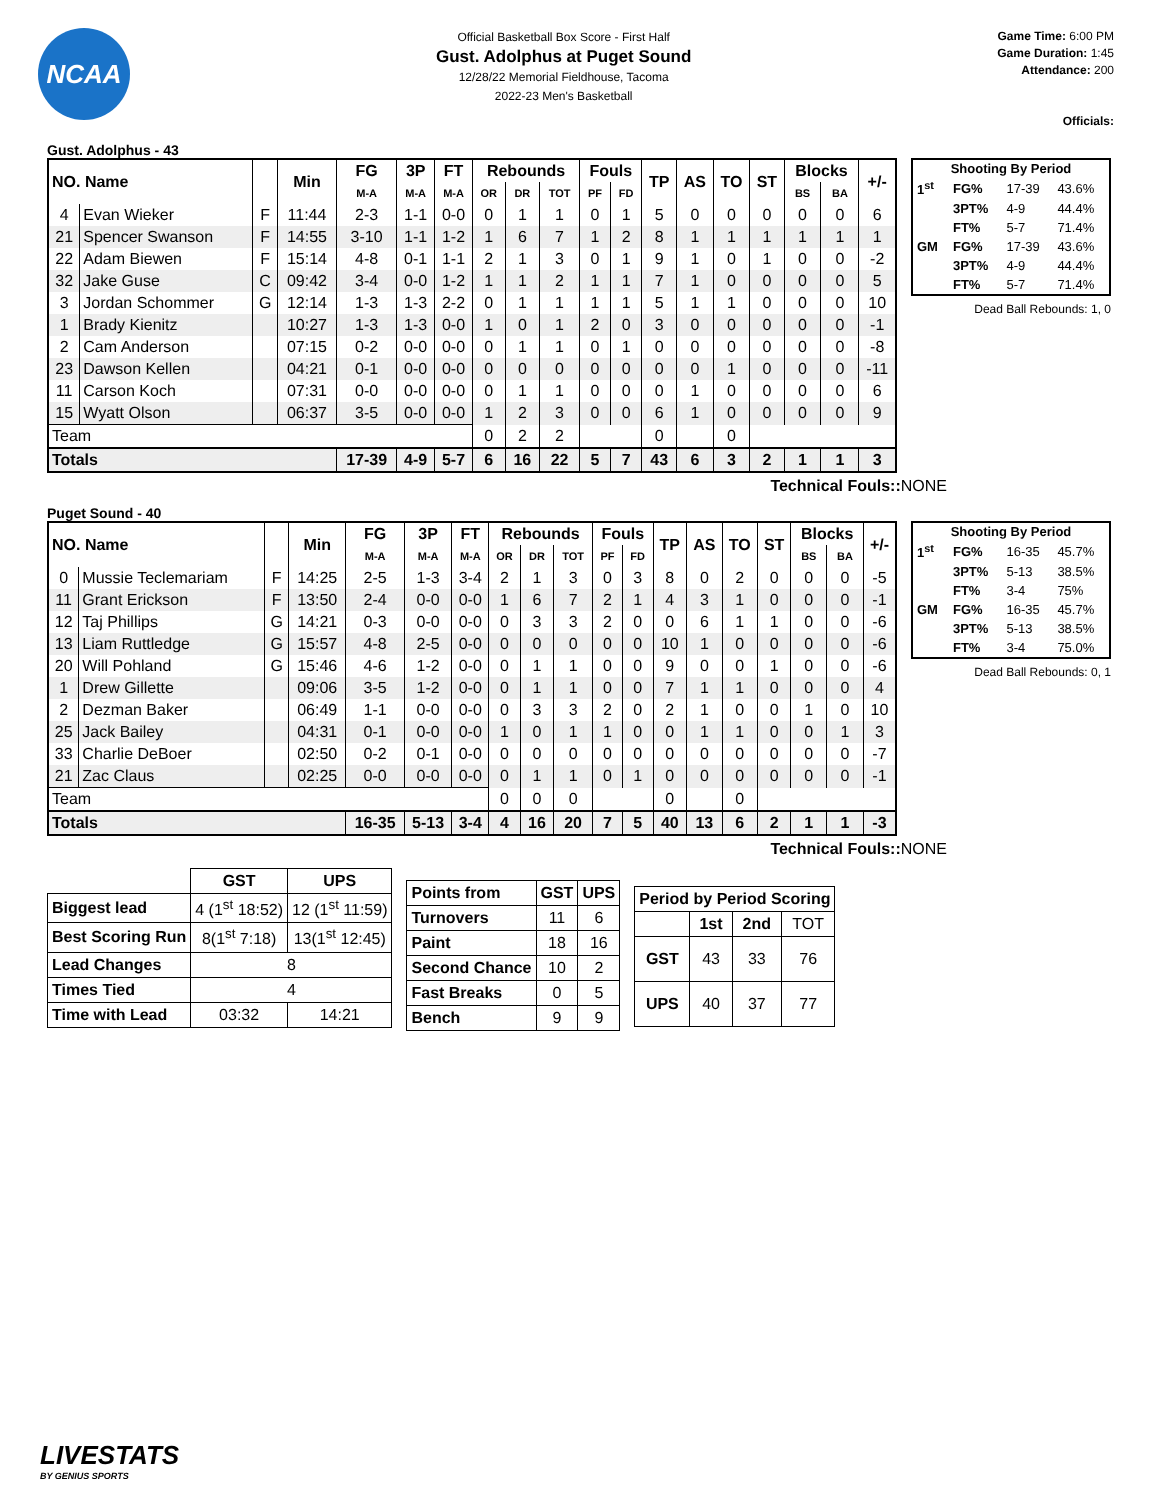NCAA
Official Basketball Box Score - First Half
Gust. Adolphus at Puget Sound
12/28/22 Memorial Fieldhouse, Tacoma
2022-23 Men's Basketball
Game Time: 6:00 PM
Game Duration: 1:45
Attendance: 200
Officials:
Gust. Adolphus - 43
| NO. Name | | | Min | FG | 3P | FT | Rebounds | | | Fouls | | TP | AS | TO | ST | Blocks | | +/- |
| --- | --- | --- | --- | --- | --- | --- | --- | --- | --- | --- | --- | --- | --- | --- | --- | --- | --- | --- |
| | | | | M-A | M-A | M-A | OR | DR | TOT | PF | FD | | | | | BS | BA | |
| 4 | Evan Wieker | F | 11:44 | 2-3 | 1-1 | 0-0 | 0 | 1 | 1 | 0 | 1 | 5 | 0 | 0 | 0 | 0 | 0 | 6 |
| 21 | Spencer Swanson | F | 14:55 | 3-10 | 1-1 | 1-2 | 1 | 6 | 7 | 1 | 2 | 8 | 1 | 1 | 1 | 1 | 1 | 1 |
| 22 | Adam Biewen | F | 15:14 | 4-8 | 0-1 | 1-1 | 2 | 1 | 3 | 0 | 1 | 9 | 1 | 0 | 1 | 0 | 0 | -2 |
| 32 | Jake Guse | C | 09:42 | 3-4 | 0-0 | 1-2 | 1 | 1 | 2 | 1 | 1 | 7 | 1 | 0 | 0 | 0 | 0 | 5 |
| 3 | Jordan Schommer | G | 12:14 | 1-3 | 1-3 | 2-2 | 0 | 1 | 1 | 1 | 1 | 5 | 1 | 1 | 0 | 0 | 0 | 10 |
| 1 | Brady Kienitz | | 10:27 | 1-3 | 1-3 | 0-0 | 1 | 0 | 1 | 2 | 0 | 3 | 0 | 0 | 0 | 0 | 0 | -1 |
| 2 | Cam Anderson | | 07:15 | 0-2 | 0-0 | 0-0 | 0 | 1 | 1 | 0 | 1 | 0 | 0 | 0 | 0 | 0 | 0 | -8 |
| 23 | Dawson Kellen | | 04:21 | 0-1 | 0-0 | 0-0 | 0 | 0 | 0 | 0 | 0 | 0 | 0 | 1 | 0 | 0 | 0 | -11 |
| 11 | Carson Koch | | 07:31 | 0-0 | 0-0 | 0-0 | 0 | 1 | 1 | 0 | 0 | 0 | 1 | 0 | 0 | 0 | 0 | 6 |
| 15 | Wyatt Olson | | 06:37 | 3-5 | 0-0 | 0-0 | 1 | 2 | 3 | 0 | 0 | 6 | 1 | 0 | 0 | 0 | 0 | 9 |
| Team | | | | | | | 0 | 2 | 2 | | | 0 | | 0 | | | | |
| Totals | | | | 17-39 | 4-9 | 5-7 | 6 | 16 | 22 | 5 | 7 | 43 | 6 | 3 | 2 | 1 | 1 | 3 |
| Shooting By Period | | | |
| --- | --- | --- | --- |
| 1<sup>st</sup> | FG% | 17-39 | 43.6% |
| | 3PT% | 4-9 | 44.4% |
| | FT% | 5-7 | 71.4% |
| GM | FG% | 17-39 | 43.6% |
| | 3PT% | 4-9 | 44.4% |
| | FT% | 5-7 | 71.4% |
Dead Ball Rebounds: 1, 0
Technical Fouls:: NONE
Puget Sound - 40
| NO. Name | | | Min | FG | 3P | FT | Rebounds | | | Fouls | | TP | AS | TO | ST | Blocks | | +/- |
| --- | --- | --- | --- | --- | --- | --- | --- | --- | --- | --- | --- | --- | --- | --- | --- | --- | --- | --- |
| | | | | M-A | M-A | M-A | OR | DR | TOT | PF | FD | | | | | BS | BA | |
| 0 | Mussie Teclemariam | F | 14:25 | 2-5 | 1-3 | 3-4 | 2 | 1 | 3 | 0 | 3 | 8 | 0 | 2 | 0 | 0 | 0 | -5 |
| 11 | Grant Erickson | F | 13:50 | 2-4 | 0-0 | 0-0 | 1 | 6 | 7 | 2 | 1 | 4 | 3 | 1 | 0 | 0 | 0 | -1 |
| 12 | Taj Phillips | G | 14:21 | 0-3 | 0-0 | 0-0 | 0 | 3 | 3 | 2 | 0 | 0 | 6 | 1 | 1 | 0 | 0 | -6 |
| 13 | Liam Ruttledge | G | 15:57 | 4-8 | 2-5 | 0-0 | 0 | 0 | 0 | 0 | 0 | 10 | 1 | 0 | 0 | 0 | 0 | -6 |
| 20 | Will Pohland | G | 15:46 | 4-6 | 1-2 | 0-0 | 0 | 1 | 1 | 0 | 0 | 9 | 0 | 0 | 1 | 0 | 0 | -6 |
| 1 | Drew Gillette | | 09:06 | 3-5 | 1-2 | 0-0 | 0 | 1 | 1 | 0 | 0 | 7 | 1 | 1 | 0 | 0 | 0 | 4 |
| 2 | Dezman Baker | | 06:49 | 1-1 | 0-0 | 0-0 | 0 | 3 | 3 | 2 | 0 | 2 | 1 | 0 | 0 | 1 | 0 | 10 |
| 25 | Jack Bailey | | 04:31 | 0-1 | 0-0 | 0-0 | 1 | 0 | 1 | 1 | 0 | 0 | 1 | 1 | 0 | 0 | 1 | 3 |
| 33 | Charlie DeBoer | | 02:50 | 0-2 | 0-1 | 0-0 | 0 | 0 | 0 | 0 | 0 | 0 | 0 | 0 | 0 | 0 | 0 | -7 |
| 21 | Zac Claus | | 02:25 | 0-0 | 0-0 | 0-0 | 0 | 1 | 1 | 0 | 1 | 0 | 0 | 0 | 0 | 0 | 0 | -1 |
| Team | | | | | | | 0 | 0 | 0 | | | 0 | | 0 | | | | |
| Totals | | | | 16-35 | 5-13 | 3-4 | 4 | 16 | 20 | 7 | 5 | 40 | 13 | 6 | 2 | 1 | 1 | -3 |
| Shooting By Period | | | |
| --- | --- | --- | --- |
| 1<sup>st</sup> | FG% | 16-35 | 45.7% |
| | 3PT% | 5-13 | 38.5% |
| | FT% | 3-4 | 75% |
| GM | FG% | 16-35 | 45.7% |
| | 3PT% | 5-13 | 38.5% |
| | FT% | 3-4 | 75.0% |
Dead Ball Rebounds: 0, 1
Technical Fouls:: NONE
| | GST | UPS |
| --- | --- | --- |
| Biggest lead | 4 (1<sup>st</sup> 18:52) | 12 (1<sup>st</sup> 11:59) |
| Best Scoring Run | 8(1<sup>st</sup> 7:18) | 13(1<sup>st</sup> 12:45) |
| Lead Changes | 8 | |
| Times Tied | 4 | |
| Time with Lead | 03:32 | 14:21 |
| Points from | GST | UPS |
| --- | --- | --- |
| Turnovers | 11 | 6 |
| Paint | 18 | 16 |
| Second Chance | 10 | 2 |
| Fast Breaks | 0 | 5 |
| Bench | 9 | 9 |
| Period by Period Scoring | | | |
| --- | --- | --- | --- |
| | 1st | 2nd | TOT |
| GST | 43 | 33 | 76 |
| UPS | 40 | 37 | 77 |
LIVESTATS
BY GENIUS SPORTS